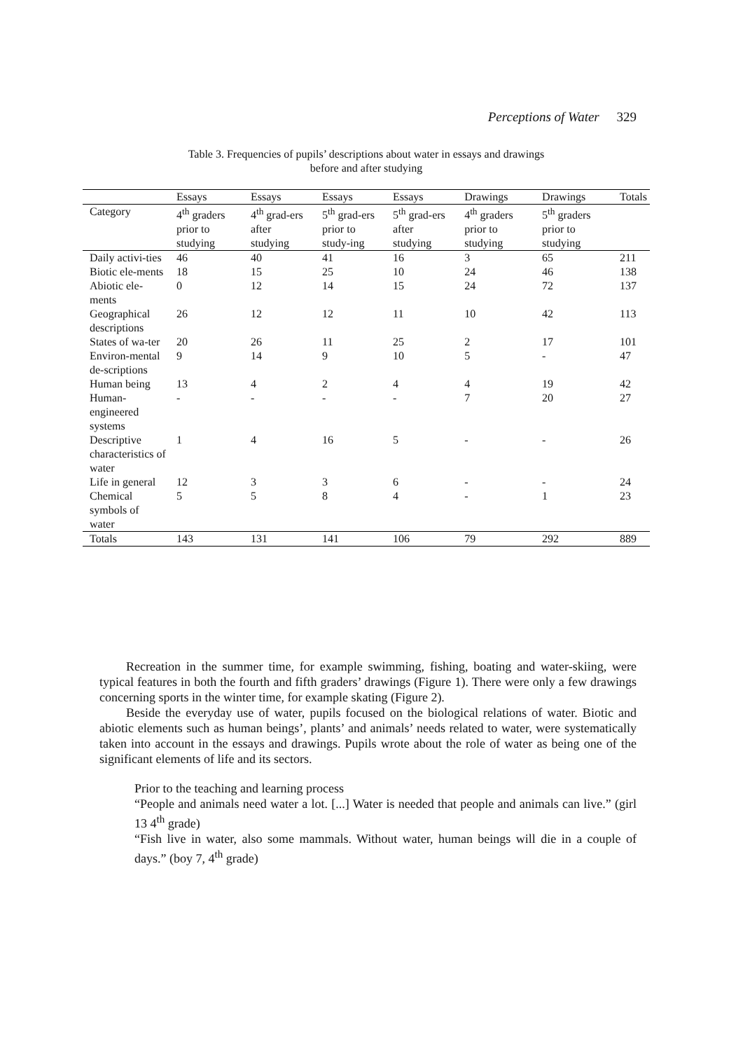Perceptions of Water 329
Table 3. Frequencies of pupils’ descriptions about water in essays and drawings
before and after studying
| | Essays | Essays | Essays | Essays | Drawings | Drawings | Totals |
| --- | --- | --- | --- | --- | --- | --- | --- |
| Category | 4<sup>th</sup> graders prior to studying | 4<sup>th</sup> grad-ers after studying | 5<sup>th</sup> grad-ers prior to study-ing | 5<sup>th</sup> grad-ers after studying | 4<sup>th</sup> graders prior to studying | 5<sup>th</sup> graders prior to studying | |
| Daily activi-ties | 46 | 40 | 41 | 16 | 3 | 65 | 211 |
| Biotic ele-ments | 18 | 15 | 25 | 10 | 24 | 46 | 138 |
| Abiotic ele-ments | 0 | 12 | 14 | 15 | 24 | 72 | 137 |
| Geographical descriptions | 26 | 12 | 12 | 11 | 10 | 42 | 113 |
| States of wa-ter | 20 | 26 | 11 | 25 | 2 | 17 | 101 |
| Environ-mental de-scriptions | 9 | 14 | 9 | 10 | 5 | - | 47 |
| Human being | 13 | 4 | 2 | 4 | 4 | 19 | 42 |
| Human-engineered systems | - | - | - | - | 7 | 20 | 27 |
| Descriptive characteristics of water | 1 | 4 | 16 | 5 | - | - | 26 |
| Life in general | 12 | 3 | 3 | 6 | - | - | 24 |
| Chemical symbols of water | 5 | 5 | 8 | 4 | - | 1 | 23 |
| Totals | 143 | 131 | 141 | 106 | 79 | 292 | 889 |
Recreation in the summer time, for example swimming, fishing, boating and water-skiing, were typical features in both the fourth and fifth graders’ drawings (Figure 1). There were only a few drawings concerning sports in the winter time, for example skating (Figure 2).
Beside the everyday use of water, pupils focused on the biological relations of water. Biotic and abiotic elements such as human beings’, plants’ and animals’ needs related to water, were systematically taken into account in the essays and drawings. Pupils wrote about the role of water as being one of the significant elements of life and its sectors.
Prior to the teaching and learning process
“People and animals need water a lot. [...] Water is needed that people and animals can live.” (girl 13 4<sup>th</sup> grade)
“Fish live in water, also some mammals. Without water, human beings will die in a couple of days.” (boy 7, 4<sup>th</sup> grade)